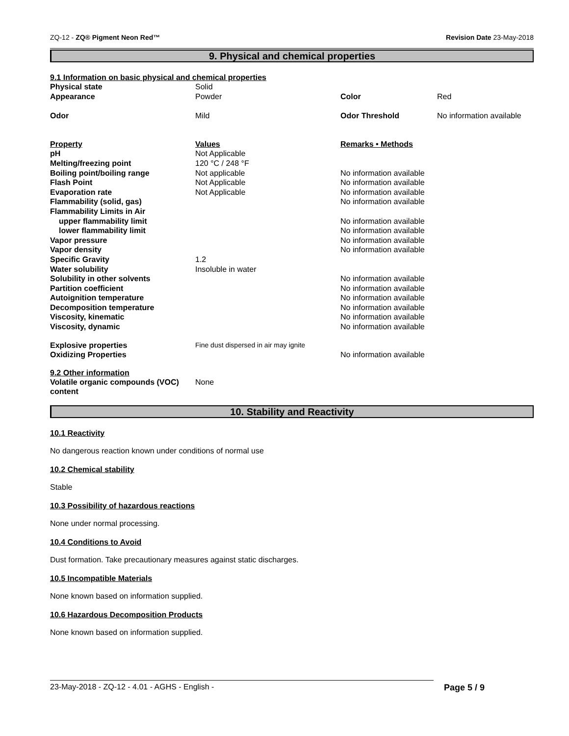ZQ-12 - ZQ® Pigment Neon Red™ Revision Date 23-May-2018
9. Physical and chemical properties
9.1 Information on basic physical and chemical properties
| Physical state | Solid | | |
| Appearance | Powder | Color | Red |
| Odor | Mild | Odor Threshold | No information available |
| Property | Values | Remarks • Methods |
| pH | Not Applicable | |
| Melting/freezing point | 120 °C / 248 °F | |
| Boiling point/boiling range | Not applicable | No information available |
| Flash Point | Not Applicable | No information available |
| Evaporation rate | Not Applicable | No information available |
| Flammability (solid, gas) | | No information available |
| Flammability Limits in Air | | |
| upper flammability limit | | No information available |
| lower flammability limit | | No information available |
| Vapor pressure | | No information available |
| Vapor density | | No information available |
| Specific Gravity | 1.2 | |
| Water solubility | Insoluble in water | |
| Solubility in other solvents | | No information available |
| Partition coefficient | | No information available |
| Autoignition temperature | | No information available |
| Decomposition temperature | | No information available |
| Viscosity, kinematic | | No information available |
| Viscosity, dynamic | | No information available |
| Explosive properties | Fine dust dispersed in air may ignite | |
| Oxidizing Properties | | No information available |
9.2 Other information
| Volatile organic compounds (VOC) content | None |
10. Stability and Reactivity
10.1 Reactivity
No dangerous reaction known under conditions of normal use
10.2 Chemical stability
Stable
10.3 Possibility of hazardous reactions
None under normal processing.
10.4 Conditions to Avoid
Dust formation. Take precautionary measures against static discharges.
10.5 Incompatible Materials
None known based on information supplied.
10.6 Hazardous Decomposition Products
None known based on information supplied.
23-May-2018 - ZQ-12 - 4.01 - AGHS - English - Page 5 / 9